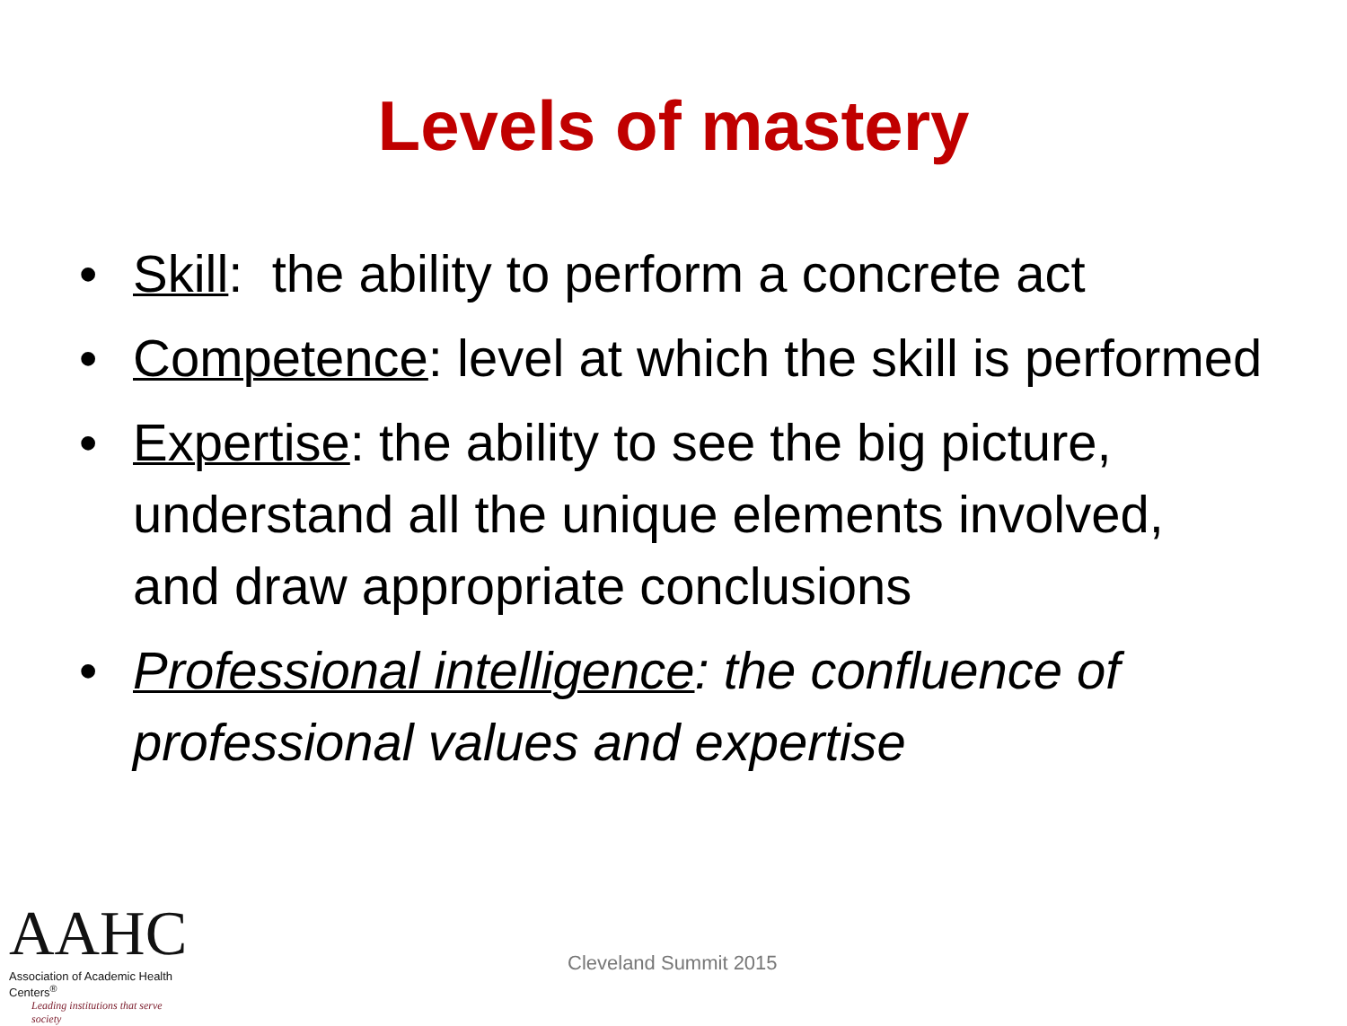Levels of mastery
• Skill: the ability to perform a concrete act
• Competence: level at which the skill is performed
• Expertise: the ability to see the big picture, understand all the unique elements involved, and draw appropriate conclusions
• Professional intelligence: the confluence of professional values and expertise
AAHC
Association of Academic Health Centers<sup>®</sup>
Leading institutions that serve society
Cleveland Summit 2015